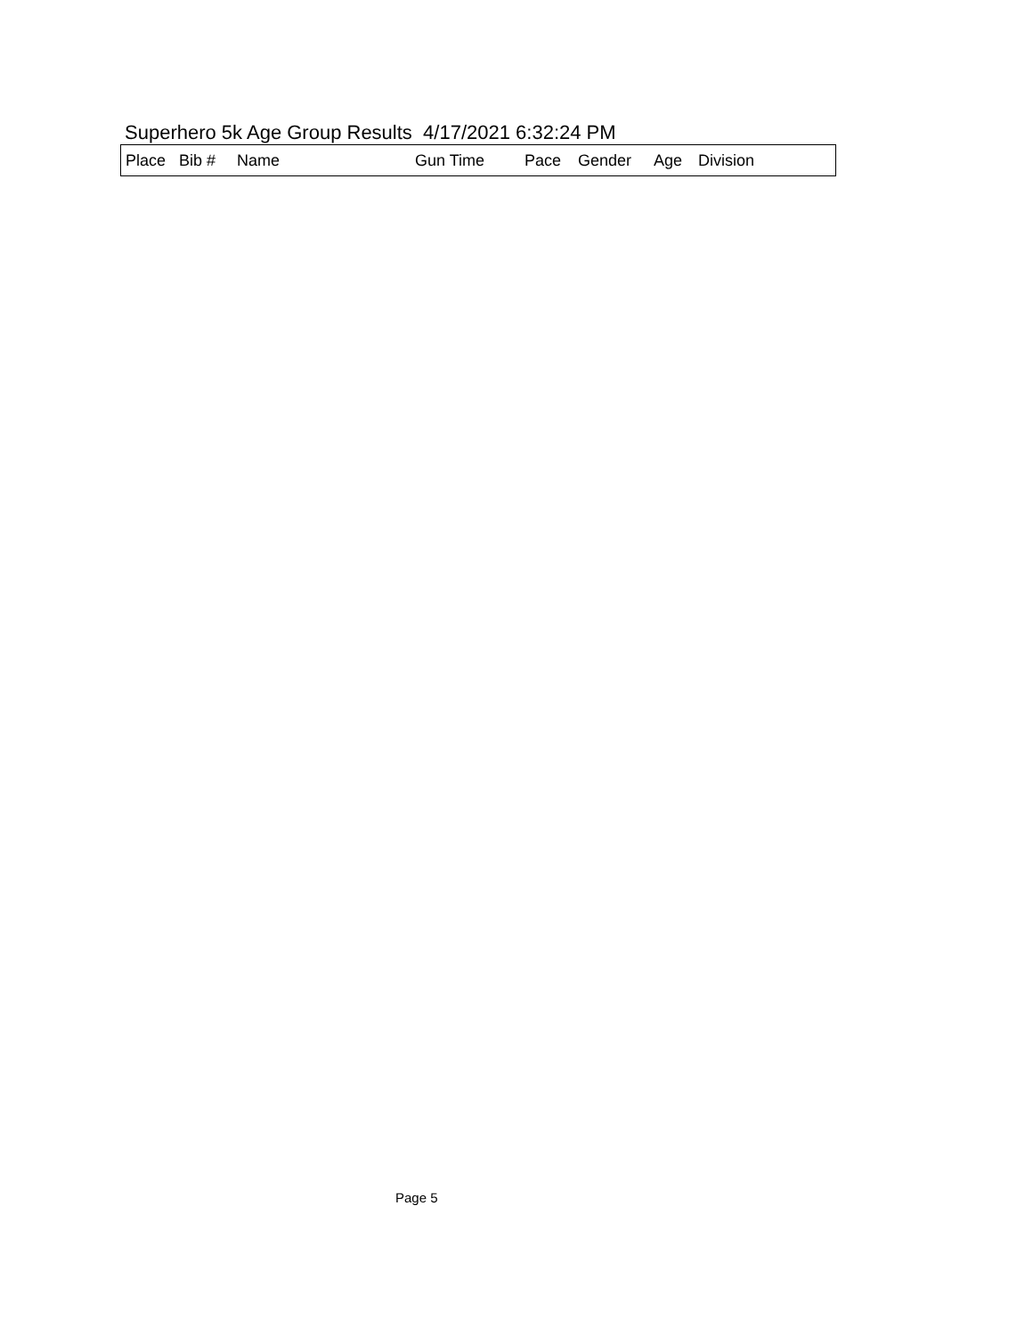Superhero 5k Age Group Results 4/17/2021 6:32:24 PM
| Place | Bib # | Name | Gun Time | Pace | Gender | Age | Division |
| --- | --- | --- | --- | --- | --- | --- | --- |
Page 5